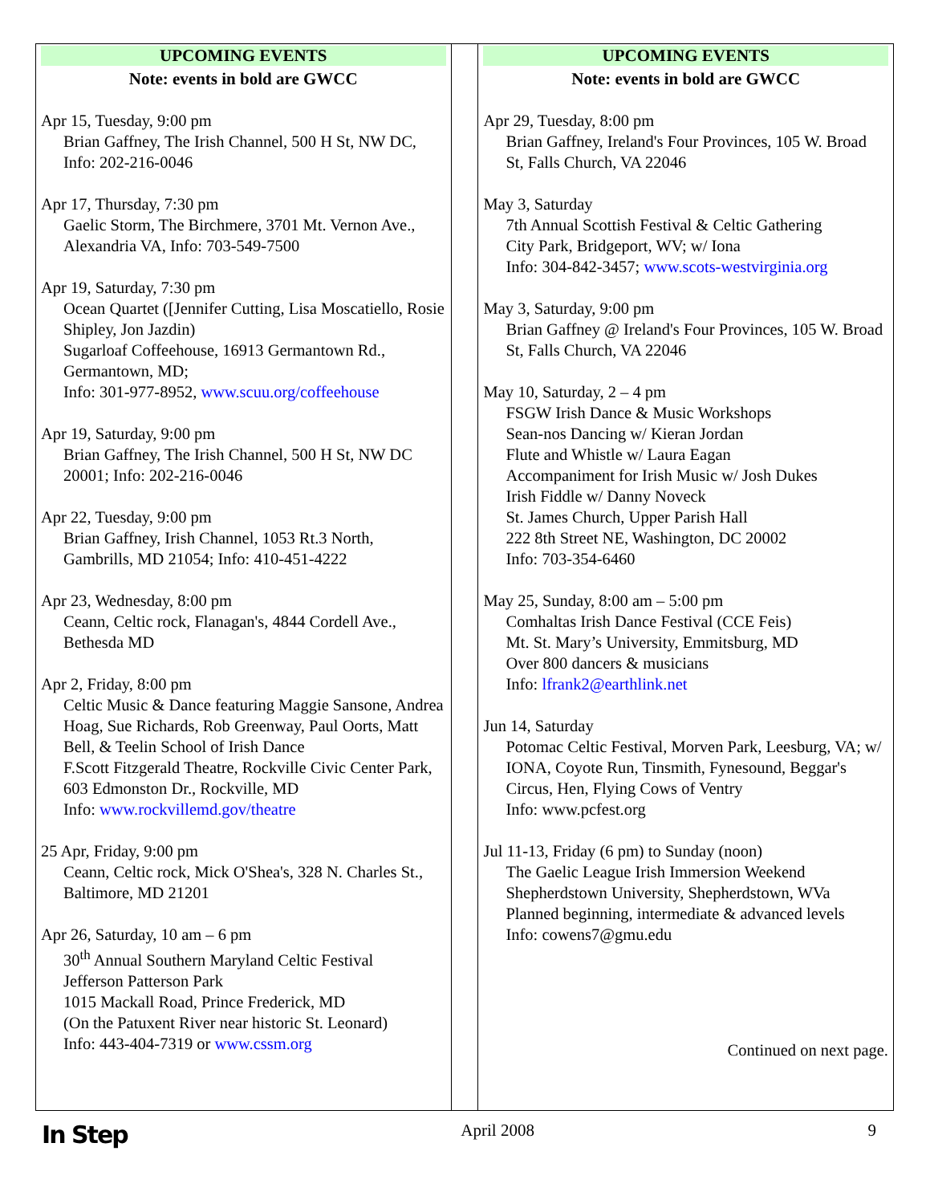| UPCOMING EVENTS Note: events in bold are GWCC Apr 15, Tuesday, 9:00 pm Brian Gaffney, The Irish Channel, 500 H St, NW DC, Info: 202-216-0046 Apr 17, Thursday, 7:30 pm Gaelic Storm, The Birchmere, 3701 Mt. Vernon Ave., Alexandria VA, Info: 703-549-7500 Apr 19, Saturday, 7:30 pm Ocean Quartet ([Jennifer Cutting, Lisa Moscatiello, Rosie Shipley, Jon Jazdin) Sugarloaf Coffeehouse, 16913 Germantown Rd., Germantown, MD; Info: 301-977-8952, www.scuu.org/coffeehouse Apr 19, Saturday, 9:00 pm Brian Gaffney, The Irish Channel, 500 H St, NW DC 20001; Info: 202-216-0046 Apr 22, Tuesday, 9:00 pm Brian Gaffney, Irish Channel, 1053 Rt.3 North, Gambrills, MD 21054; Info: 410-451-4222 Apr 23, Wednesday, 8:00 pm Ceann, Celtic rock, Flanagan's, 4844 Cordell Ave., Bethesda MD Apr 2, Friday, 8:00 pm Celtic Music & Dance featuring Maggie Sansone, Andrea Hoag, Sue Richards, Rob Greenway, Paul Oorts, Matt Bell, & Teelin School of Irish Dance F.Scott Fitzgerald Theatre, Rockville Civic Center Park, 603 Edmonston Dr., Rockville, MD Info: www.rockvillemd.gov/theatre 25 Apr, Friday, 9:00 pm Ceann, Celtic rock, Mick O'Shea's, 328 N. Charles St., Baltimore, MD 21201 Apr 26, Saturday, 10 am – 6 pm 30<sup>th</sup> Annual Southern Maryland Celtic Festival Jefferson Patterson Park 1015 Mackall Road, Prince Frederick, MD (On the Patuxent River near historic St. Leonard) Info: 443-404-7319 or www.cssm.org | | UPCOMING EVENTS Note: events in bold are GWCC Apr 29, Tuesday, 8:00 pm Brian Gaffney, Ireland's Four Provinces, 105 W. Broad St, Falls Church, VA 22046 May 3, Saturday 7th Annual Scottish Festival & Celtic Gathering City Park, Bridgeport, WV; w/ Iona Info: 304-842-3457; www.scots-westvirginia.org May 3, Saturday, 9:00 pm Brian Gaffney @ Ireland's Four Provinces, 105 W. Broad St, Falls Church, VA 22046 May 10, Saturday, 2 – 4 pm FSGW Irish Dance & Music Workshops Sean-nos Dancing w/ Kieran Jordan Flute and Whistle w/ Laura Eagan Accompaniment for Irish Music w/ Josh Dukes Irish Fiddle w/ Danny Noveck St. James Church, Upper Parish Hall 222 8th Street NE, Washington, DC 20002 Info: 703-354-6460 May 25, Sunday, 8:00 am – 5:00 pm Comhaltas Irish Dance Festival (CCE Feis) Mt. St. Mary’s University, Emmitsburg, MD Over 800 dancers & musicians Info: lfrank2@earthlink.net Jun 14, Saturday Potomac Celtic Festival, Morven Park, Leesburg, VA; w/ IONA, Coyote Run, Tinsmith, Fynesound, Beggar's Circus, Hen, Flying Cows of Ventry Info: www.pcfest.org Jul 11-13, Friday (6 pm) to Sunday (noon) The Gaelic League Irish Immersion Weekend Shepherdstown University, Shepherdstown, WVa Planned beginning, intermediate & advanced levels Info: cowens7@gmu.edu Continued on next page. |
In Step April 2008 9